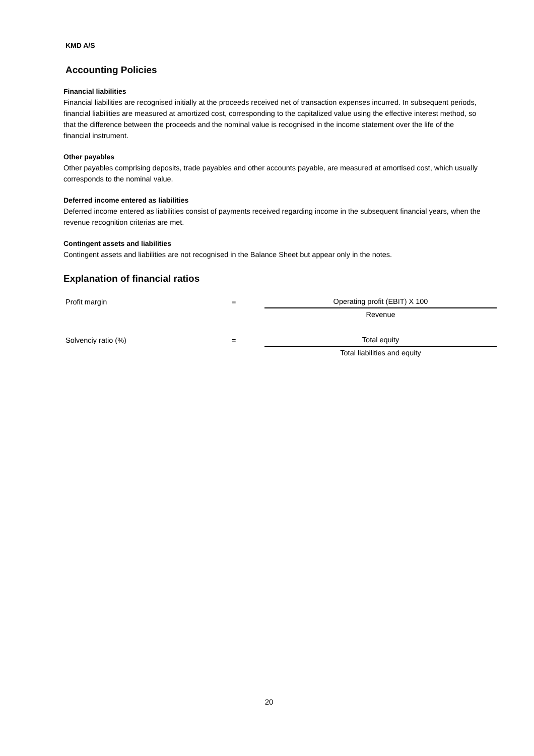KMD A/S
Accounting Policies
Financial liabilities
Financial liabilities are recognised initially at the proceeds received net of transaction expenses incurred. In subsequent periods, financial liabilities are measured at amortized cost, corresponding to the capitalized value using the effective interest method, so that the difference between the proceeds and the nominal value is recognised in the income statement over the life of the financial instrument.
Other payables
Other payables comprising deposits, trade payables and other accounts payable, are measured at amortised cost, which usually corresponds to the nominal value.
Deferred income entered as liabilities
Deferred income entered as liabilities consist of payments received regarding income in the subsequent financial years, when the revenue recognition criterias are met.
Contingent assets and liabilities
Contingent assets and liabilities are not recognised in the Balance Sheet but appear only in the notes.
Explanation of financial ratios
| Profit margin | = | | Operating profit (EBIT) X 100 |
| | | | Revenue |
| Solvenciy ratio (%) | = | | Total equity |
| | | | Total liabilities and equity |
20